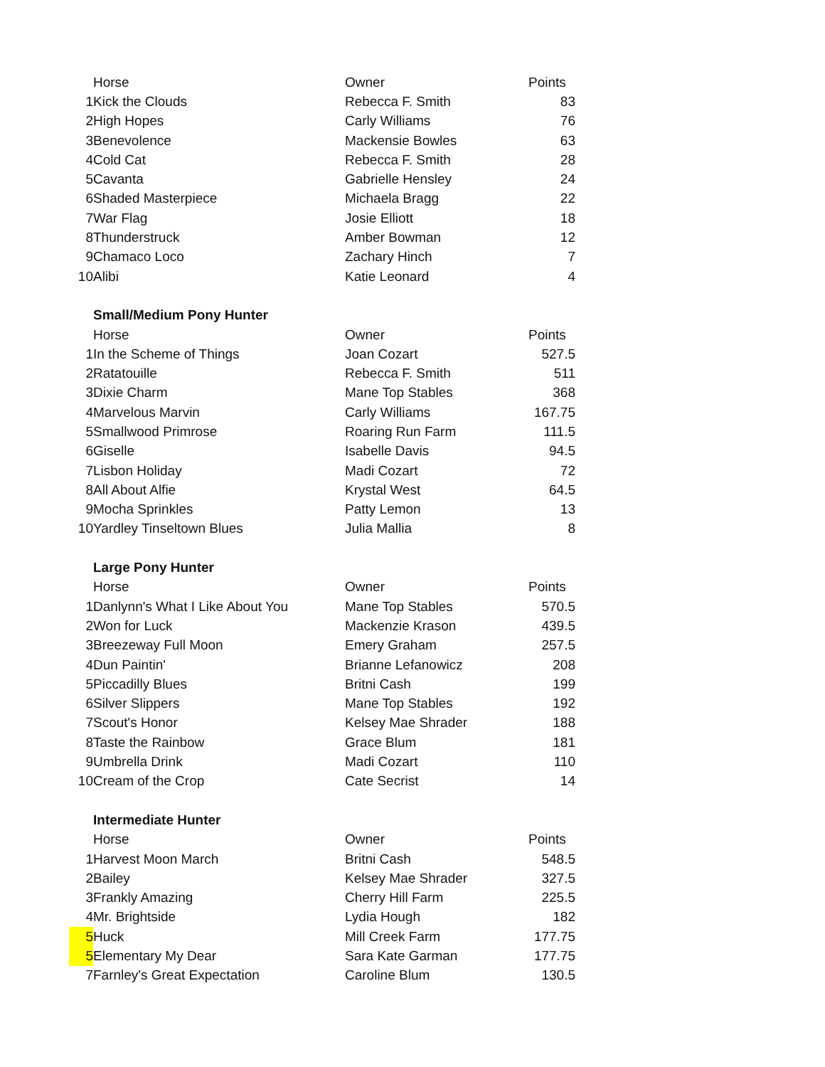| | Horse | Owner | Points |
| 1 | Kick the Clouds | Rebecca F. Smith | 83 |
| 2 | High Hopes | Carly Williams | 76 |
| 3 | Benevolence | Mackensie Bowles | 63 |
| 4 | Cold Cat | Rebecca F. Smith | 28 |
| 5 | Cavanta | Gabrielle Hensley | 24 |
| 6 | Shaded Masterpiece | Michaela Bragg | 22 |
| 7 | War Flag | Josie Elliott | 18 |
| 8 | Thunderstruck | Amber Bowman | 12 |
| 9 | Chamaco Loco | Zachary Hinch | 7 |
| 10 | Alibi | Katie Leonard | 4 |
| | Small/Medium Pony Hunter | | |
| | Horse | Owner | Points |
| 1 | In the Scheme of Things | Joan Cozart | 527.5 |
| 2 | Ratatouille | Rebecca F. Smith | 511 |
| 3 | Dixie Charm | Mane Top Stables | 368 |
| 4 | Marvelous Marvin | Carly Williams | 167.75 |
| 5 | Smallwood Primrose | Roaring Run Farm | 111.5 |
| 6 | Giselle | Isabelle Davis | 94.5 |
| 7 | Lisbon Holiday | Madi Cozart | 72 |
| 8 | All About Alfie | Krystal West | 64.5 |
| 9 | Mocha Sprinkles | Patty Lemon | 13 |
| 10 | Yardley Tinseltown Blues | Julia Mallia | 8 |
| | Large Pony Hunter | | |
| | Horse | Owner | Points |
| 1 | Danlynn's What I Like About You | Mane Top Stables | 570.5 |
| 2 | Won for Luck | Mackenzie Krason | 439.5 |
| 3 | Breezeway Full Moon | Emery Graham | 257.5 |
| 4 | Dun Paintin' | Brianne Lefanowicz | 208 |
| 5 | Piccadilly Blues | Britni Cash | 199 |
| 6 | Silver Slippers | Mane Top Stables | 192 |
| 7 | Scout's Honor | Kelsey Mae Shrader | 188 |
| 8 | Taste the Rainbow | Grace Blum | 181 |
| 9 | Umbrella Drink | Madi Cozart | 110 |
| 10 | Cream of the Crop | Cate Secrist | 14 |
| | Intermediate Hunter | | |
| | Horse | Owner | Points |
| 1 | Harvest Moon March | Britni Cash | 548.5 |
| 2 | Bailey | Kelsey Mae Shrader | 327.5 |
| 3 | Frankly Amazing | Cherry Hill Farm | 225.5 |
| 4 | Mr. Brightside | Lydia Hough | 182 |
| 5 | Huck | Mill Creek Farm | 177.75 |
| 5 | Elementary My Dear | Sara Kate Garman | 177.75 |
| 7 | Farnley's Great Expectation | Caroline Blum | 130.5 |